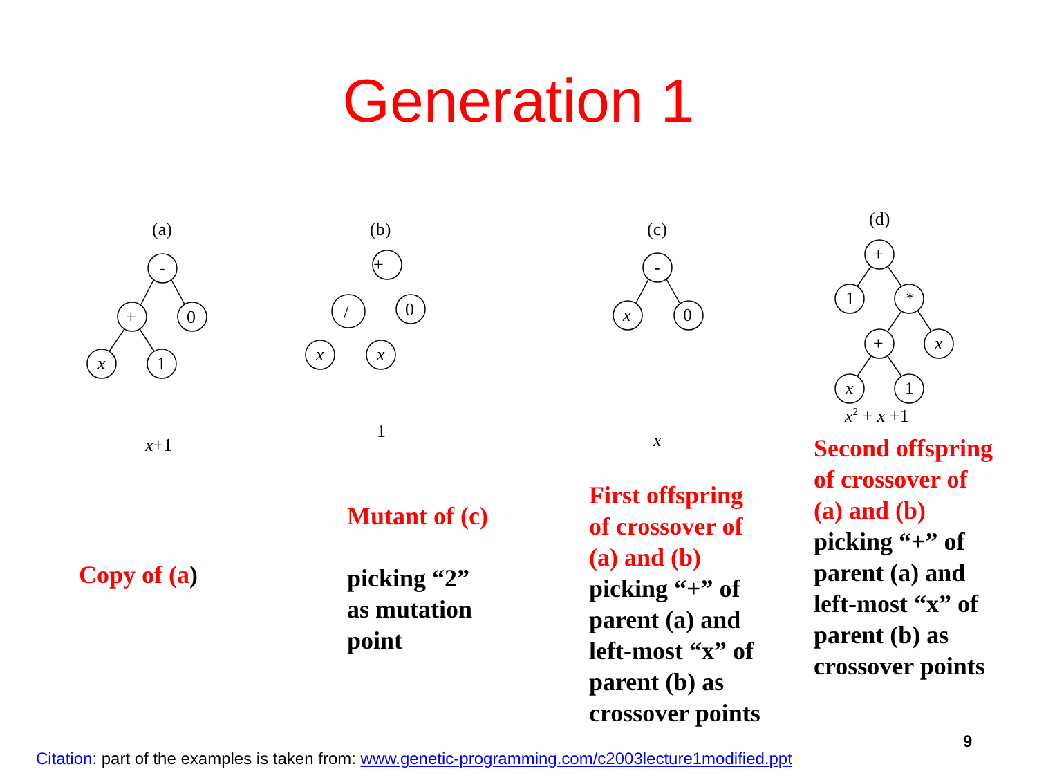Generation 1
(a)
-
+
0
x
1
x+1
Copy of (a)
(b)
+
/
0
x
x
1
Mutant of (c)
picking “2”
as mutation
point
(c)
-
x
0
x
First offspring of crossover of (a) and (b)
picking “+” of parent (a) and left-most “x” of parent (b) as crossover points
(d)
+
1
*
+
x
x
1
x2 + x +1
Second offspring of crossover of (a) and (b)
picking “+” of parent (a) and left-most “x” of parent (b) as crossover points
9
Citation: part of the examples is taken from: www.genetic-programming.com/c2003lecture1modified.ppt